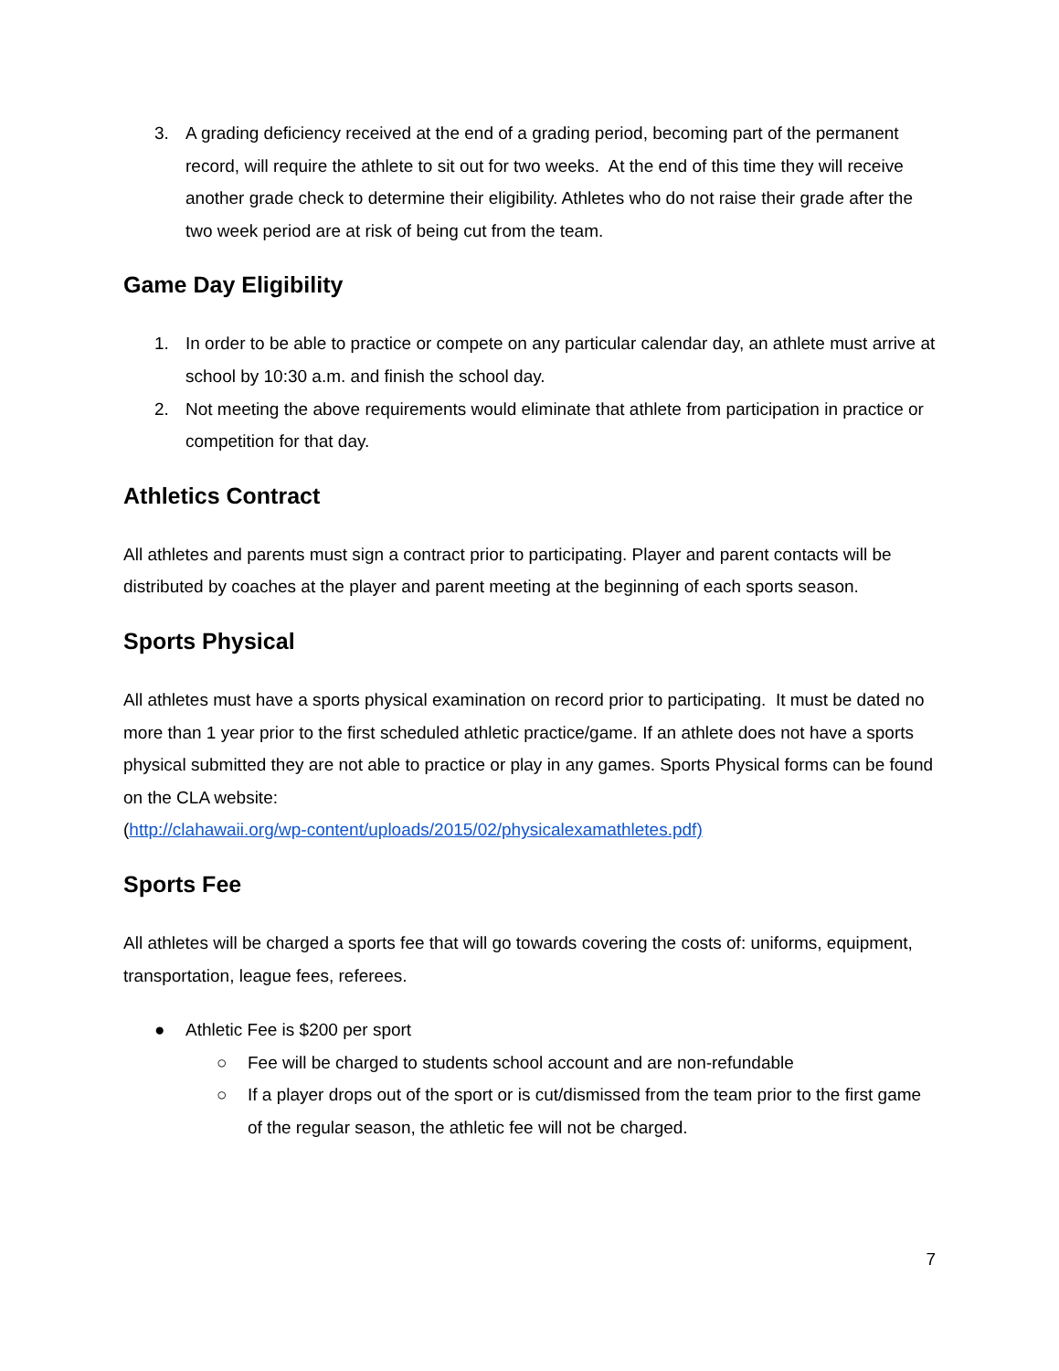3. A grading deficiency received at the end of a grading period, becoming part of the permanent record, will require the athlete to sit out for two weeks. At the end of this time they will receive another grade check to determine their eligibility. Athletes who do not raise their grade after the two week period are at risk of being cut from the team.
Game Day Eligibility
1. In order to be able to practice or compete on any particular calendar day, an athlete must arrive at school by 10:30 a.m. and finish the school day.
2. Not meeting the above requirements would eliminate that athlete from participation in practice or competition for that day.
Athletics Contract
All athletes and parents must sign a contract prior to participating. Player and parent contacts will be distributed by coaches at the player and parent meeting at the beginning of each sports season.
Sports Physical
All athletes must have a sports physical examination on record prior to participating. It must be dated no more than 1 year prior to the first scheduled athletic practice/game. If an athlete does not have a sports physical submitted they are not able to practice or play in any games. Sports Physical forms can be found on the CLA website:
(http://clahawaii.org/wp-content/uploads/2015/02/physicalexamathletes.pdf)
Sports Fee
All athletes will be charged a sports fee that will go towards covering the costs of: uniforms, equipment, transportation, league fees, referees.
● Athletic Fee is $200 per sport
○ Fee will be charged to students school account and are non-refundable
○ If a player drops out of the sport or is cut/dismissed from the team prior to the first game of the regular season, the athletic fee will not be charged.
7